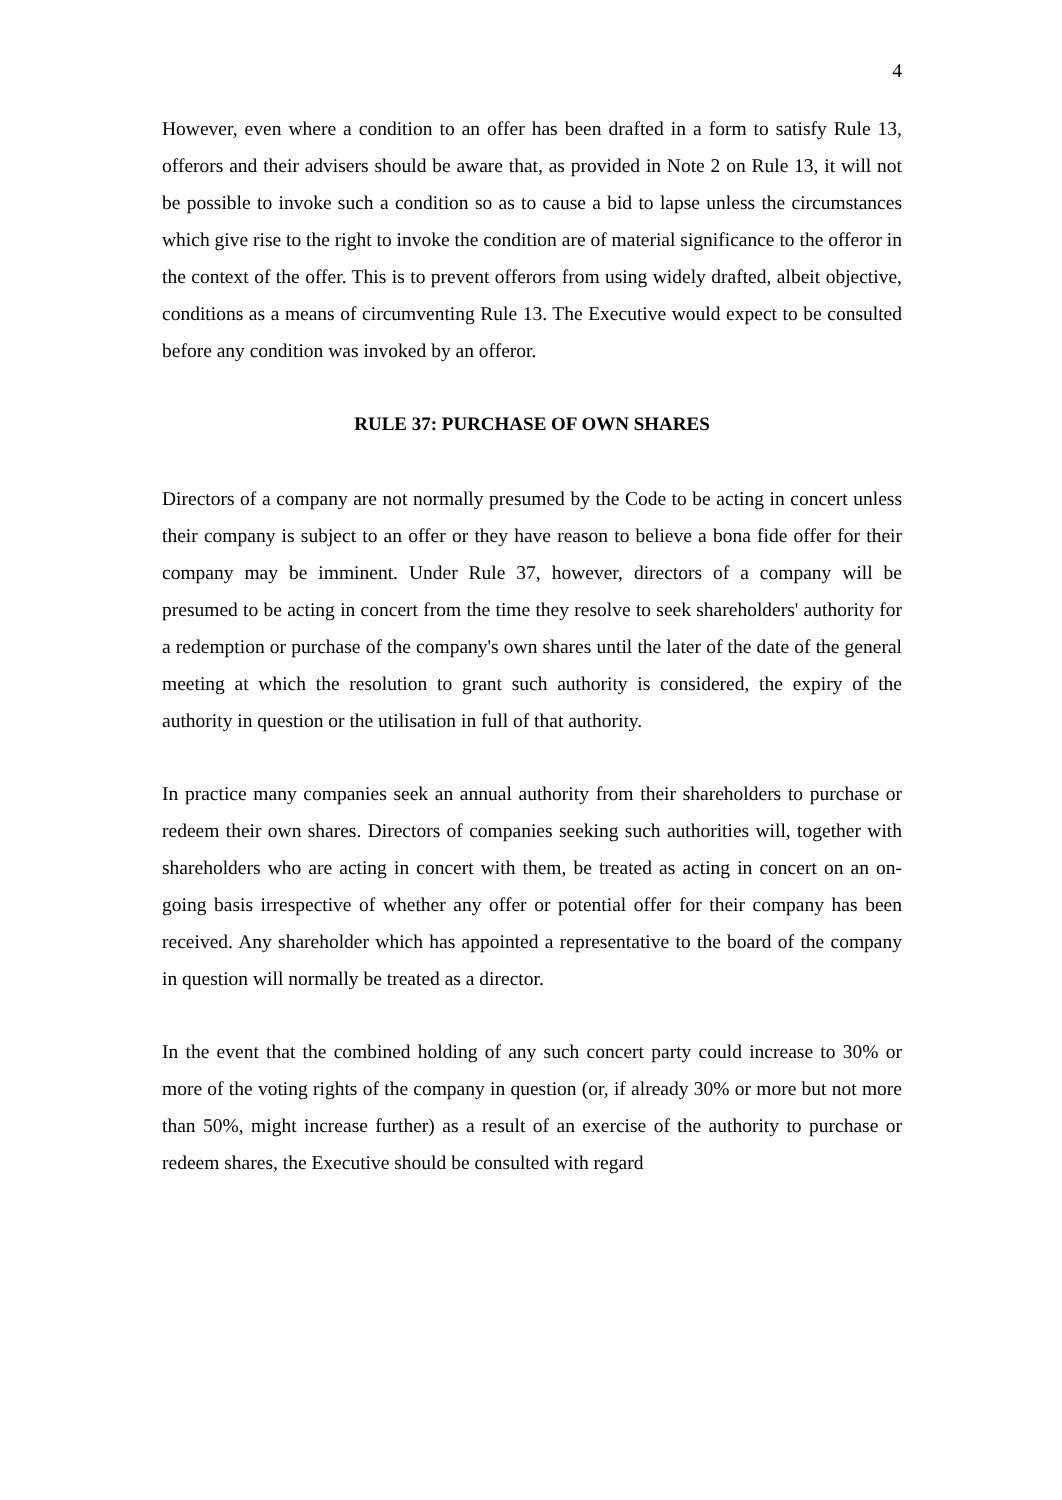4
However, even where a condition to an offer has been drafted in a form to satisfy Rule 13, offerors and their advisers should be aware that, as provided in Note 2 on Rule 13, it will not be possible to invoke such a condition so as to cause a bid to lapse unless the circumstances which give rise to the right to invoke the condition are of material significance to the offeror in the context of the offer. This is to prevent offerors from using widely drafted, albeit objective, conditions as a means of circumventing Rule 13. The Executive would expect to be consulted before any condition was invoked by an offeror.
RULE 37: PURCHASE OF OWN SHARES
Directors of a company are not normally presumed by the Code to be acting in concert unless their company is subject to an offer or they have reason to believe a bona fide offer for their company may be imminent. Under Rule 37, however, directors of a company will be presumed to be acting in concert from the time they resolve to seek shareholders' authority for a redemption or purchase of the company's own shares until the later of the date of the general meeting at which the resolution to grant such authority is considered, the expiry of the authority in question or the utilisation in full of that authority.
In practice many companies seek an annual authority from their shareholders to purchase or redeem their own shares. Directors of companies seeking such authorities will, together with shareholders who are acting in concert with them, be treated as acting in concert on an on-going basis irrespective of whether any offer or potential offer for their company has been received. Any shareholder which has appointed a representative to the board of the company in question will normally be treated as a director.
In the event that the combined holding of any such concert party could increase to 30% or more of the voting rights of the company in question (or, if already 30% or more but not more than 50%, might increase further) as a result of an exercise of the authority to purchase or redeem shares, the Executive should be consulted with regard